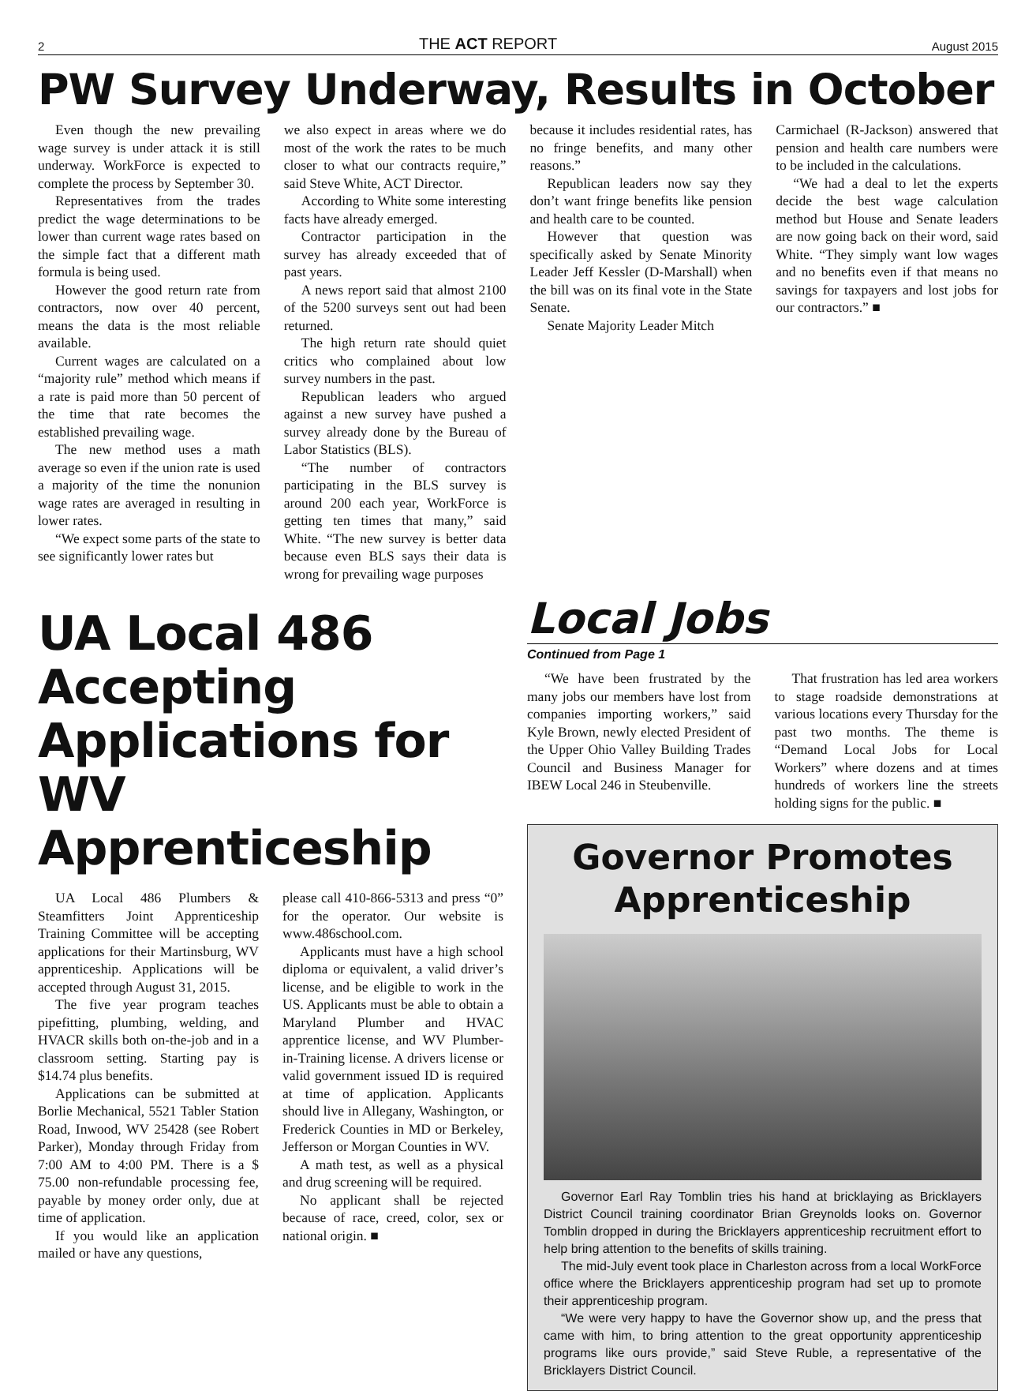2 THE ACT REPORT August 2015
PW Survey Underway, Results in October
Even though the new prevailing wage survey is under attack it is still underway. WorkForce is expected to complete the process by September 30.
Representatives from the trades predict the wage determinations to be lower than current wage rates based on the simple fact that a different math formula is being used.
However the good return rate from contractors, now over 40 percent, means the data is the most reliable available.
Current wages are calculated on a “majority rule” method which means if a rate is paid more than 50 percent of the time that rate becomes the established prevailing wage.
The new method uses a math average so even if the union rate is used a majority of the time the nonunion wage rates are averaged in resulting in lower rates.
“We expect some parts of the state to see significantly lower rates but
we also expect in areas where we do most of the work the rates to be much closer to what our contracts require,” said Steve White, ACT Director.
According to White some interesting facts have already emerged.
Contractor participation in the survey has already exceeded that of past years.
A news report said that almost 2100 of the 5200 surveys sent out had been returned.
The high return rate should quiet critics who complained about low survey numbers in the past.
Republican leaders who argued against a new survey have pushed a survey already done by the Bureau of Labor Statistics (BLS).
“The number of contractors participating in the BLS survey is around 200 each year, WorkForce is getting ten times that many,” said White. “The new survey is better data because even BLS says their data is wrong for prevailing wage purposes
because it includes residential rates, has no fringe benefits, and many other reasons.”
Republican leaders now say they don’t want fringe benefits like pension and health care to be counted.
However that question was specifically asked by Senate Minority Leader Jeff Kessler (D-Marshall) when the bill was on its final vote in the State Senate.
Senate Majority Leader Mitch
Carmichael (R-Jackson) answered that pension and health care numbers were to be included in the calculations.
“We had a deal to let the experts decide the best wage calculation method but House and Senate leaders are now going back on their word, said White. “They simply want low wages and no benefits even if that means no savings for taxpayers and lost jobs for our contractors.” ■
UA Local 486 Accepting Applications for WV Apprenticeship
UA Local 486 Plumbers & Steamfitters Joint Apprenticeship Training Committee will be accepting applications for their Martinsburg, WV apprenticeship. Applications will be accepted through August 31, 2015.
The five year program teaches pipefitting, plumbing, welding, and HVACR skills both on-the-job and in a classroom setting. Starting pay is $14.74 plus benefits.
Applications can be submitted at Borlie Mechanical, 5521 Tabler Station Road, Inwood, WV 25428 (see Robert Parker), Monday through Friday from 7:00 AM to 4:00 PM. There is a $ 75.00 non-refundable processing fee, payable by money order only, due at time of application.
If you would like an application mailed or have any questions,
please call 410-866-5313 and press “0” for the operator. Our website is www.486school.com.
Applicants must have a high school diploma or equivalent, a valid driver’s license, and be eligible to work in the US. Applicants must be able to obtain a Maryland Plumber and HVAC apprentice license, and WV Plumber-in-Training license. A drivers license or valid government issued ID is required at time of application. Applicants should live in Allegany, Washington, or Frederick Counties in MD or Berkeley, Jefferson or Morgan Counties in WV.
A math test, as well as a physical and drug screening will be required.
No applicant shall be rejected because of race, creed, color, sex or national origin. ■
Local Jobs
Continued from Page 1
“We have been frustrated by the many jobs our members have lost from companies importing workers,” said Kyle Brown, newly elected President of the Upper Ohio Valley Building Trades Council and Business Manager for IBEW Local 246 in Steubenville.
That frustration has led area workers to stage roadside demonstrations at various locations every Thursday for the past two months. The theme is “Demand Local Jobs for Local Workers” where dozens and at times hundreds of workers line the streets holding signs for the public. ■
Governor Promotes Apprenticeship
Governor Earl Ray Tomblin tries his hand at bricklaying as Bricklayers District Council training coordinator Brian Greynolds looks on. Governor Tomblin dropped in during the Bricklayers apprenticeship recruitment effort to help bring attention to the benefits of skills training.
The mid-July event took place in Charleston across from a local WorkForce office where the Bricklayers apprenticeship program had set up to promote their apprenticeship program.
“We were very happy to have the Governor show up, and the press that came with him, to bring attention to the great opportunity apprenticeship programs like ours provide,” said Steve Ruble, a representative of the Bricklayers District Council.